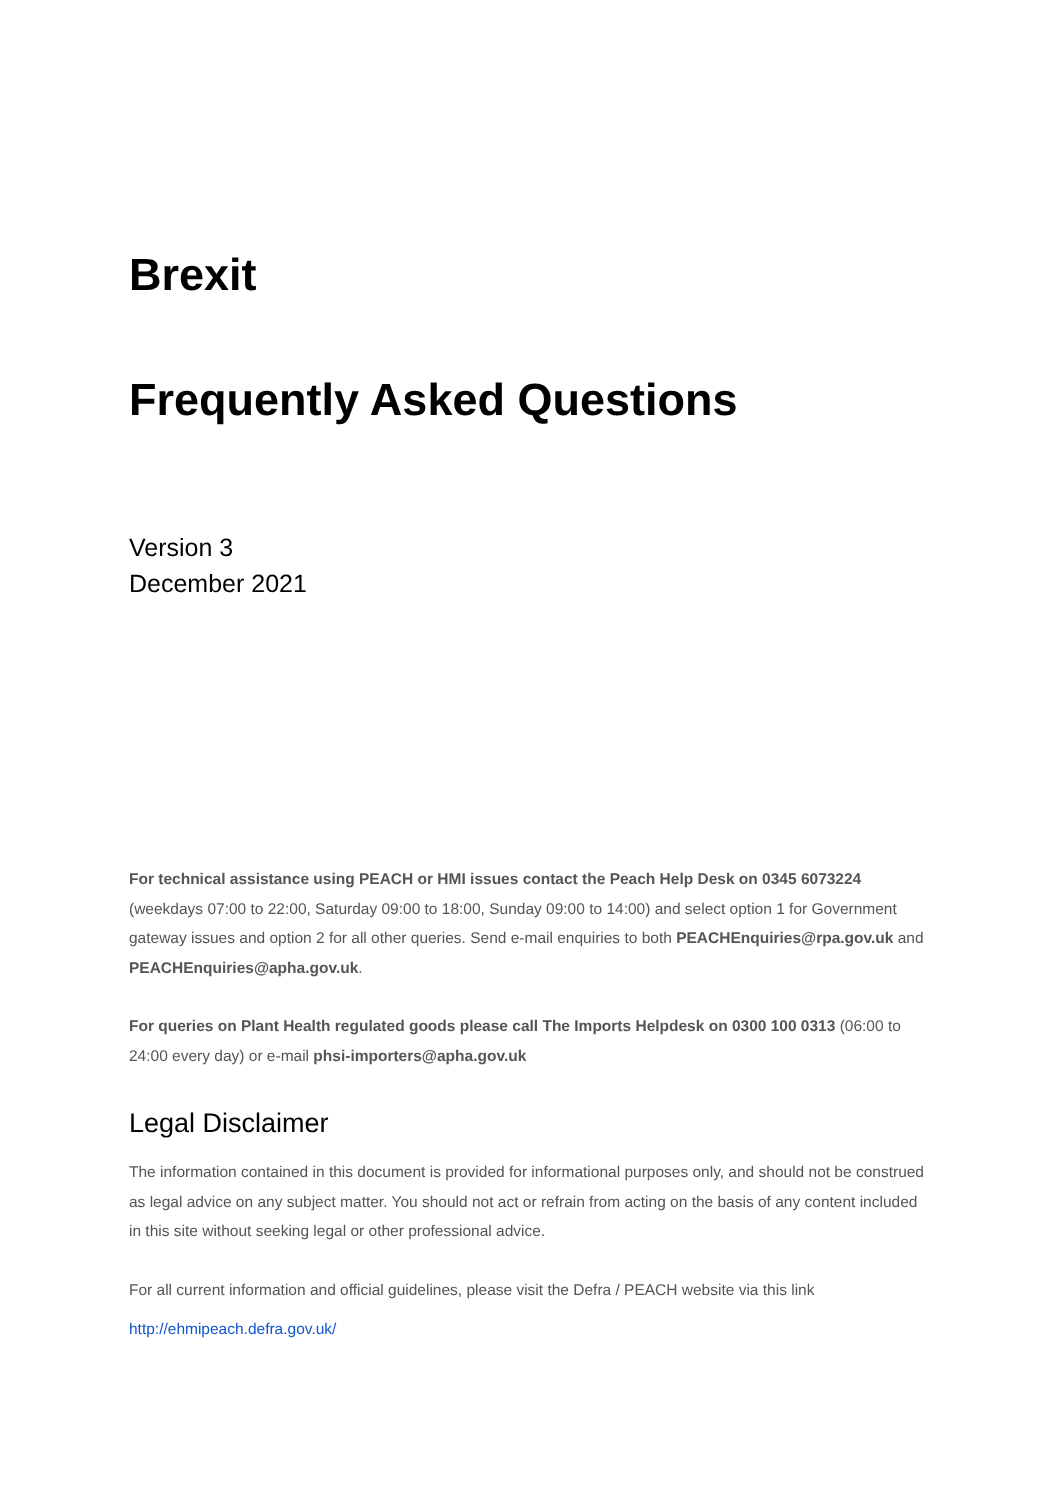Brexit
Frequently Asked Questions
Version 3
December 2021
For technical assistance using PEACH or HMI issues contact the Peach Help Desk on 0345 6073224 (weekdays 07:00 to 22:00, Saturday 09:00 to 18:00, Sunday 09:00 to 14:00) and select option 1 for Government gateway issues and option 2 for all other queries. Send e-mail enquiries to both PEACHEnquiries@rpa.gov.uk and PEACHEnquiries@apha.gov.uk.
For queries on Plant Health regulated goods please call The Imports Helpdesk on 0300 100 0313 (06:00 to 24:00 every day) or e-mail phsi-importers@apha.gov.uk
Legal Disclaimer
The information contained in this document is provided for informational purposes only, and should not be construed as legal advice on any subject matter. You should not act or refrain from acting on the basis of any content included in this site without seeking legal or other professional advice.
For all current information and official guidelines, please visit the Defra / PEACH website via this link
http://ehmipeach.defra.gov.uk/